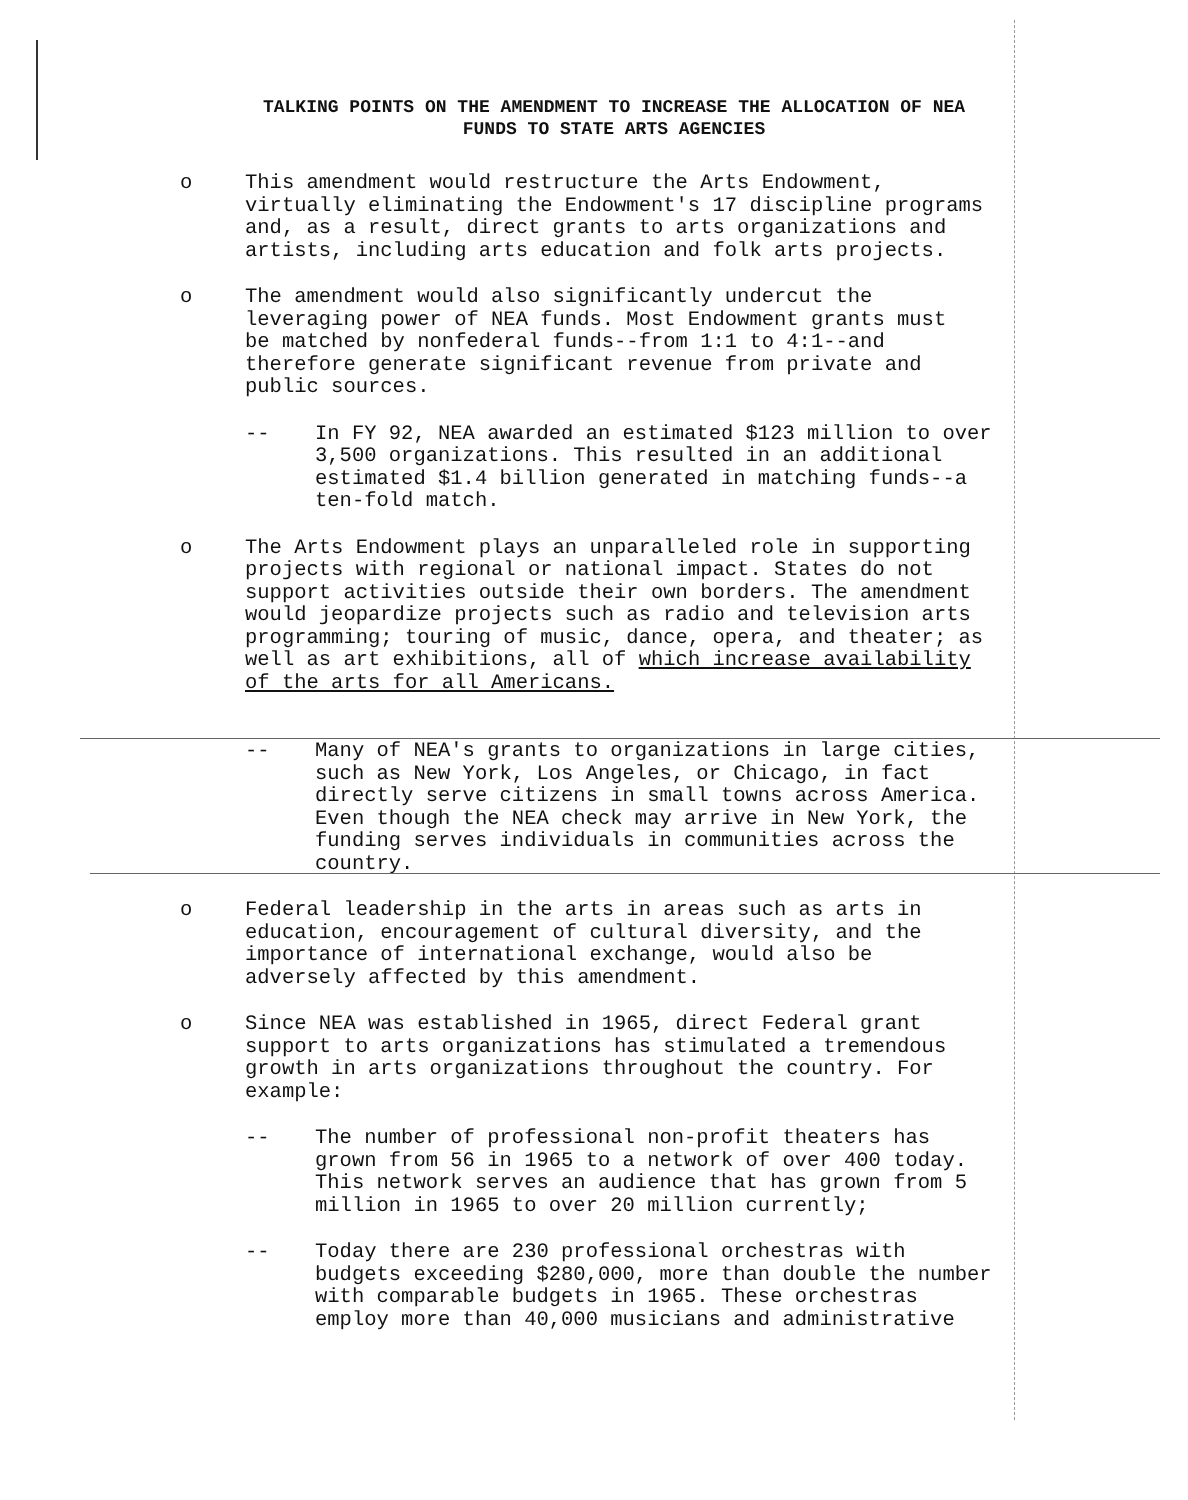TALKING POINTS ON THE AMENDMENT TO INCREASE THE ALLOCATION OF NEA
FUNDS TO STATE ARTS AGENCIES
o This amendment would restructure the Arts Endowment,
virtually eliminating the Endowment's 17 discipline programs
and, as a result, direct grants to arts organizations and
artists, including arts education and folk arts projects.
o The amendment would also significantly undercut the
leveraging power of NEA funds. Most Endowment grants must
be matched by nonfederal funds--from 1:1 to 4:1--and
therefore generate significant revenue from private and
public sources.
-- In FY 92, NEA awarded an estimated $123 million to over
3,500 organizations. This resulted in an additional
estimated $1.4 billion generated in matching funds--a
ten-fold match.
o The Arts Endowment plays an unparalleled role in supporting
projects with regional or national impact. States do not
support activities outside their own borders. The amendment
would jeopardize projects such as radio and television arts
programming; touring of music, dance, opera, and theater; as
well as art exhibitions, all of which increase availability
of the arts for all Americans.
-- Many of NEA's grants to organizations in large cities,
such as New York, Los Angeles, or Chicago, in fact
directly serve citizens in small towns across America.
Even though the NEA check may arrive in New York, the
funding serves individuals in communities across the
country.
o Federal leadership in the arts in areas such as arts in
education, encouragement of cultural diversity, and the
importance of international exchange, would also be
adversely affected by this amendment.
o Since NEA was established in 1965, direct Federal grant
support to arts organizations has stimulated a tremendous
growth in arts organizations throughout the country. For
example:
-- The number of professional non-profit theaters has
grown from 56 in 1965 to a network of over 400 today.
This network serves an audience that has grown from 5
million in 1965 to over 20 million currently;
-- Today there are 230 professional orchestras with
budgets exceeding $280,000, more than double the number
with comparable budgets in 1965. These orchestras
employ more than 40,000 musicians and administrative